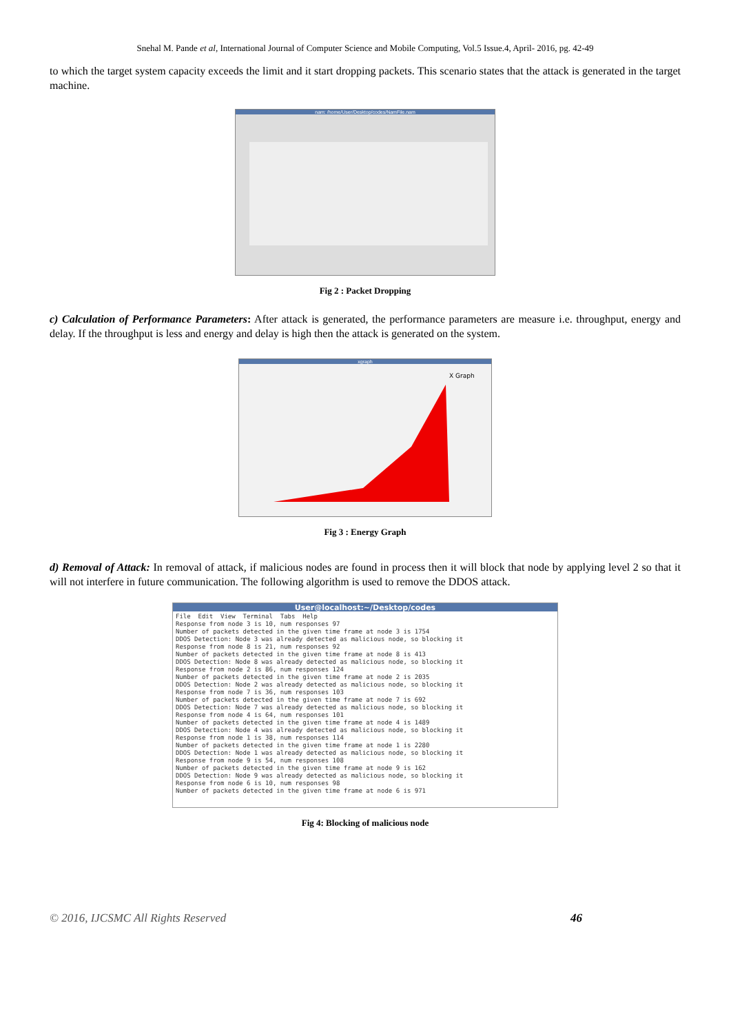Snehal M. Pande et al, International Journal of Computer Science and Mobile Computing, Vol.5 Issue.4, April- 2016, pg. 42-49
to which the target system capacity exceeds the limit and it start dropping packets. This scenario states that the attack is generated in the target machine.
nam: /home/User/Desktop/codes/NamFile.nam
Fig 2 : Packet Dropping
c) Calculation of Performance Parameters: After attack is generated, the performance parameters are measure i.e. throughput, energy and delay. If the throughput is less and energy and delay is high then the attack is generated on the system.
xgraph
X Graph
Fig 3 : Energy Graph
d) Removal of Attack: In removal of attack, if malicious nodes are found in process then it will block that node by applying level 2 so that it will not interfere in future communication. The following algorithm is used to remove the DDOS attack.
User@localhost:~/Desktop/codes
File  Edit  View  Terminal  Tabs  Help
Response from node 3 is 10, num responses 97
Number of packets detected in the given time frame at node 3 is 1754
DDOS Detection: Node 3 was already detected as malicious node, so blocking it
Response from node 8 is 21, num responses 92
Number of packets detected in the given time frame at node 8 is 413
DDOS Detection: Node 8 was already detected as malicious node, so blocking it
Response from node 2 is 86, num responses 124
Number of packets detected in the given time frame at node 2 is 2035
DDOS Detection: Node 2 was already detected as malicious node, so blocking it
Response from node 7 is 36, num responses 103
Number of packets detected in the given time frame at node 7 is 692
DDOS Detection: Node 7 was already detected as malicious node, so blocking it
Response from node 4 is 64, num responses 101
Number of packets detected in the given time frame at node 4 is 1489
DDOS Detection: Node 4 was already detected as malicious node, so blocking it
Response from node 1 is 38, num responses 114
Number of packets detected in the given time frame at node 1 is 2280
DDOS Detection: Node 1 was already detected as malicious node, so blocking it
Response from node 9 is 54, num responses 108
Number of packets detected in the given time frame at node 9 is 162
DDOS Detection: Node 9 was already detected as malicious node, so blocking it
Response from node 6 is 10, num responses 98
Number of packets detected in the given time frame at node 6 is 971
Fig 4: Blocking of malicious node
© 2016, IJCSMC All Rights Reserved 46